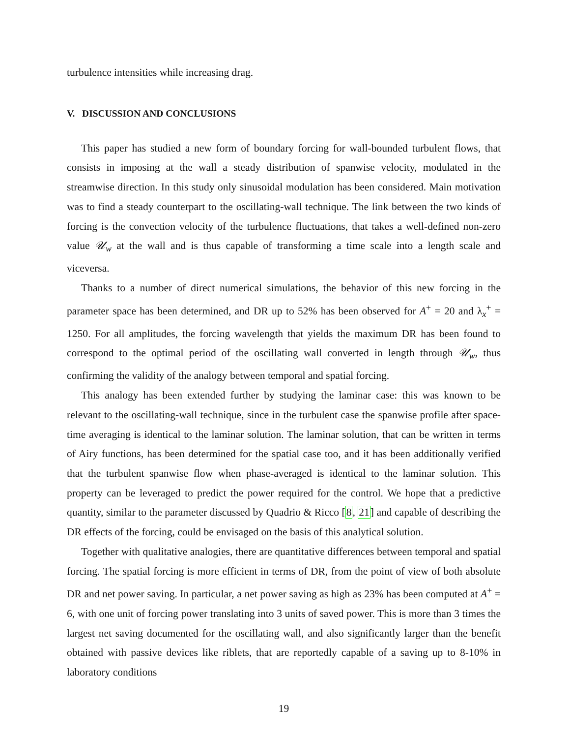turbulence intensities while increasing drag.
V. DISCUSSION AND CONCLUSIONS
This paper has studied a new form of boundary forcing for wall-bounded turbulent flows, that consists in imposing at the wall a steady distribution of spanwise velocity, modulated in the streamwise direction. In this study only sinusoidal modulation has been considered. Main motivation was to find a steady counterpart to the oscillating-wall technique. The link between the two kinds of forcing is the convection velocity of the turbulence fluctuations, that takes a well-defined non-zero value 𝒰<sub>w</sub> at the wall and is thus capable of transforming a time scale into a length scale and viceversa.
Thanks to a number of direct numerical simulations, the behavior of this new forcing in the parameter space has been determined, and DR up to 52% has been observed for A<sup>+</sup> = 20 and λ<sub>x</sub><sup>+</sup> = 1250. For all amplitudes, the forcing wavelength that yields the maximum DR has been found to correspond to the optimal period of the oscillating wall converted in length through 𝒰<sub>w</sub>, thus confirming the validity of the analogy between temporal and spatial forcing.
This analogy has been extended further by studying the laminar case: this was known to be relevant to the oscillating-wall technique, since in the turbulent case the spanwise profile after space-time averaging is identical to the laminar solution. The laminar solution, that can be written in terms of Airy functions, has been determined for the spatial case too, and it has been additionally verified that the turbulent spanwise flow when phase-averaged is identical to the laminar solution. This property can be leveraged to predict the power required for the control. We hope that a predictive quantity, similar to the parameter discussed by Quadrio & Ricco [8, 21] and capable of describing the DR effects of the forcing, could be envisaged on the basis of this analytical solution.
Together with qualitative analogies, there are quantitative differences between temporal and spatial forcing. The spatial forcing is more efficient in terms of DR, from the point of view of both absolute DR and net power saving. In particular, a net power saving as high as 23% has been computed at A<sup>+</sup> = 6, with one unit of forcing power translating into 3 units of saved power. This is more than 3 times the largest net saving documented for the oscillating wall, and also significantly larger than the benefit obtained with passive devices like riblets, that are reportedly capable of a saving up to 8-10% in laboratory conditions
19